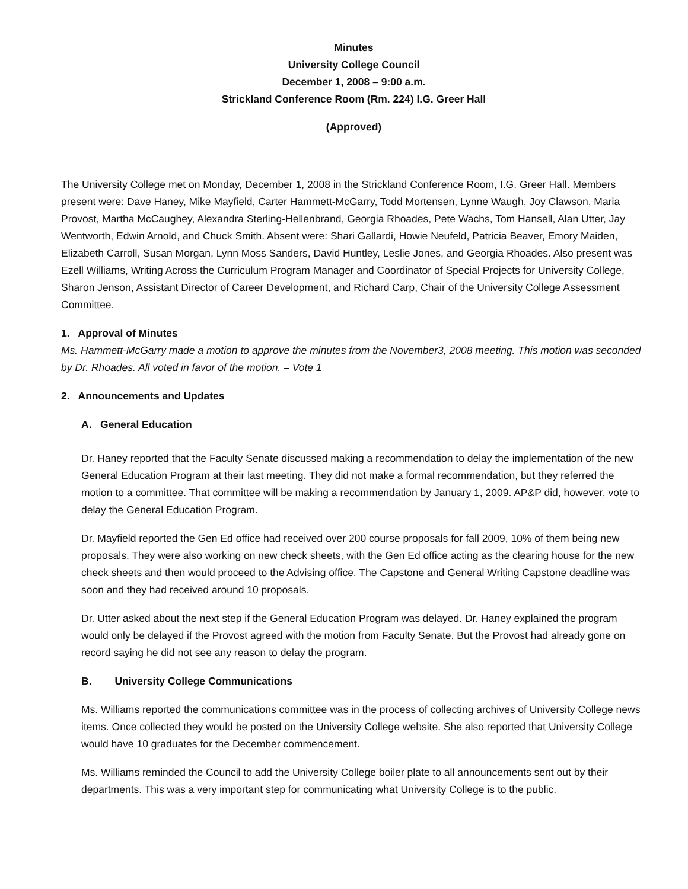Minutes
University College Council
December 1, 2008 – 9:00 a.m.
Strickland Conference Room (Rm. 224) I.G. Greer Hall
(Approved)
The University College met on Monday, December 1, 2008 in the Strickland Conference Room, I.G. Greer Hall. Members present were: Dave Haney, Mike Mayfield, Carter Hammett-McGarry, Todd Mortensen, Lynne Waugh, Joy Clawson, Maria Provost, Martha McCaughey, Alexandra Sterling-Hellenbrand, Georgia Rhoades, Pete Wachs, Tom Hansell, Alan Utter, Jay Wentworth, Edwin Arnold, and Chuck Smith. Absent were: Shari Gallardi, Howie Neufeld, Patricia Beaver, Emory Maiden, Elizabeth Carroll, Susan Morgan, Lynn Moss Sanders, David Huntley, Leslie Jones, and Georgia Rhoades. Also present was Ezell Williams, Writing Across the Curriculum Program Manager and Coordinator of Special Projects for University College, Sharon Jenson, Assistant Director of Career Development, and Richard Carp, Chair of the University College Assessment Committee.
1. Approval of Minutes
Ms. Hammett-McGarry made a motion to approve the minutes from the November3, 2008 meeting. This motion was seconded by Dr. Rhoades. All voted in favor of the motion. – Vote 1
2. Announcements and Updates
A. General Education
Dr. Haney reported that the Faculty Senate discussed making a recommendation to delay the implementation of the new General Education Program at their last meeting. They did not make a formal recommendation, but they referred the motion to a committee. That committee will be making a recommendation by January 1, 2009. AP&P did, however, vote to delay the General Education Program.
Dr. Mayfield reported the Gen Ed office had received over 200 course proposals for fall 2009, 10% of them being new proposals. They were also working on new check sheets, with the Gen Ed office acting as the clearing house for the new check sheets and then would proceed to the Advising office. The Capstone and General Writing Capstone deadline was soon and they had received around 10 proposals.
Dr. Utter asked about the next step if the General Education Program was delayed. Dr. Haney explained the program would only be delayed if the Provost agreed with the motion from Faculty Senate. But the Provost had already gone on record saying he did not see any reason to delay the program.
B. University College Communications
Ms. Williams reported the communications committee was in the process of collecting archives of University College news items. Once collected they would be posted on the University College website. She also reported that University College would have 10 graduates for the December commencement.
Ms. Williams reminded the Council to add the University College boiler plate to all announcements sent out by their departments. This was a very important step for communicating what University College is to the public.